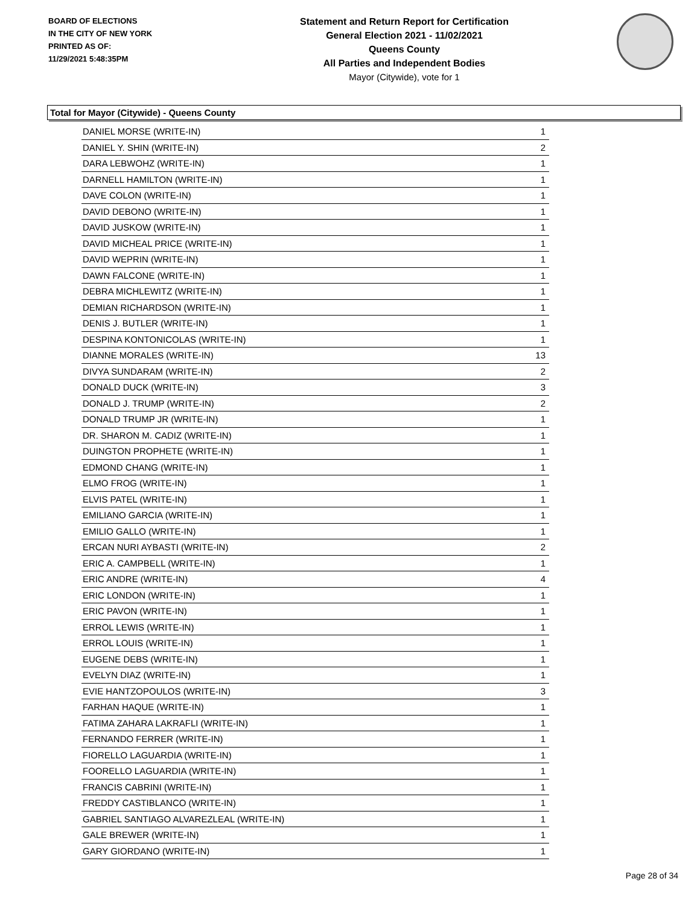BOARD OF ELECTIONS
IN THE CITY OF NEW YORK
PRINTED AS OF:
11/29/2021 5:48:35PM
Statement and Return Report for Certification
General Election 2021 - 11/02/2021
Queens County
All Parties and Independent Bodies
Mayor (Citywide), vote for 1
Total for Mayor (Citywide) - Queens County
| DANIEL MORSE (WRITE-IN) | 1 |
| DANIEL Y. SHIN (WRITE-IN) | 2 |
| DARA LEBWOHZ (WRITE-IN) | 1 |
| DARNELL HAMILTON (WRITE-IN) | 1 |
| DAVE COLON (WRITE-IN) | 1 |
| DAVID DEBONO (WRITE-IN) | 1 |
| DAVID JUSKOW (WRITE-IN) | 1 |
| DAVID MICHEAL PRICE (WRITE-IN) | 1 |
| DAVID WEPRIN (WRITE-IN) | 1 |
| DAWN FALCONE (WRITE-IN) | 1 |
| DEBRA MICHLEWITZ (WRITE-IN) | 1 |
| DEMIAN RICHARDSON (WRITE-IN) | 1 |
| DENIS J. BUTLER (WRITE-IN) | 1 |
| DESPINA KONTONICOLAS (WRITE-IN) | 1 |
| DIANNE MORALES (WRITE-IN) | 13 |
| DIVYA SUNDARAM (WRITE-IN) | 2 |
| DONALD DUCK (WRITE-IN) | 3 |
| DONALD J. TRUMP (WRITE-IN) | 2 |
| DONALD TRUMP JR (WRITE-IN) | 1 |
| DR. SHARON M. CADIZ (WRITE-IN) | 1 |
| DUINGTON PROPHETE (WRITE-IN) | 1 |
| EDMOND CHANG (WRITE-IN) | 1 |
| ELMO FROG (WRITE-IN) | 1 |
| ELVIS PATEL (WRITE-IN) | 1 |
| EMILIANO GARCIA (WRITE-IN) | 1 |
| EMILIO GALLO (WRITE-IN) | 1 |
| ERCAN NURI AYBASTI (WRITE-IN) | 2 |
| ERIC A. CAMPBELL (WRITE-IN) | 1 |
| ERIC ANDRE (WRITE-IN) | 4 |
| ERIC LONDON (WRITE-IN) | 1 |
| ERIC PAVON (WRITE-IN) | 1 |
| ERROL LEWIS (WRITE-IN) | 1 |
| ERROL LOUIS (WRITE-IN) | 1 |
| EUGENE DEBS (WRITE-IN) | 1 |
| EVELYN DIAZ (WRITE-IN) | 1 |
| EVIE HANTZOPOULOS (WRITE-IN) | 3 |
| FARHAN HAQUE (WRITE-IN) | 1 |
| FATIMA ZAHARA LAKRAFLI (WRITE-IN) | 1 |
| FERNANDO FERRER (WRITE-IN) | 1 |
| FIORELLO LAGUARDIA (WRITE-IN) | 1 |
| FOORELLO LAGUARDIA (WRITE-IN) | 1 |
| FRANCIS CABRINI (WRITE-IN) | 1 |
| FREDDY CASTIBLANCO (WRITE-IN) | 1 |
| GABRIEL SANTIAGO ALVAREZLEAL (WRITE-IN) | 1 |
| GALE BREWER (WRITE-IN) | 1 |
| GARY GIORDANO (WRITE-IN) | 1 |
Page 28 of 34